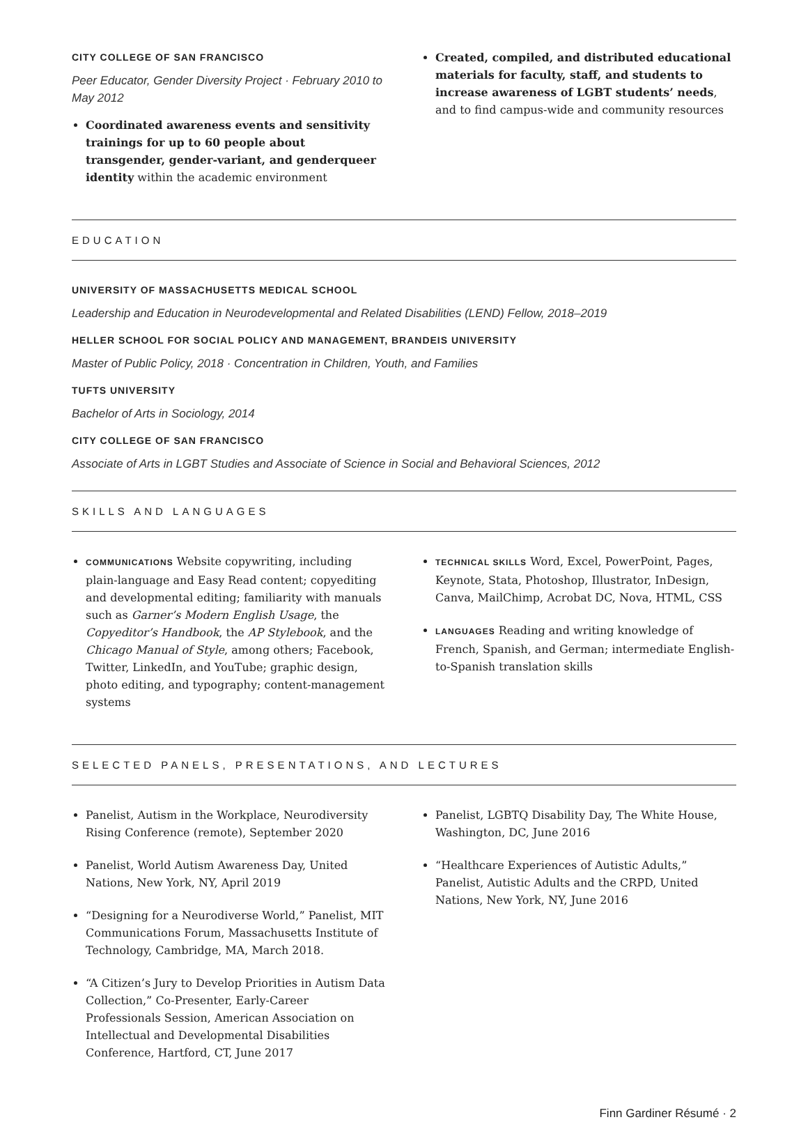CITY COLLEGE OF SAN FRANCISCO
Peer Educator, Gender Diversity Project · February 2010 to May 2012
Coordinated awareness events and sensitivity trainings for up to 60 people about transgender, gender-variant, and genderqueer identity within the academic environment
Created, compiled, and distributed educational materials for faculty, staff, and students to increase awareness of LGBT students’ needs, and to find campus-wide and community resources
EDUCATION
UNIVERSITY OF MASSACHUSETTS MEDICAL SCHOOL
Leadership and Education in Neurodevelopmental and Related Disabilities (LEND) Fellow, 2018–2019
HELLER SCHOOL FOR SOCIAL POLICY AND MANAGEMENT, BRANDEIS UNIVERSITY
Master of Public Policy, 2018 · Concentration in Children, Youth, and Families
TUFTS UNIVERSITY
Bachelor of Arts in Sociology, 2014
CITY COLLEGE OF SAN FRANCISCO
Associate of Arts in LGBT Studies and Associate of Science in Social and Behavioral Sciences, 2012
SKILLS AND LANGUAGES
COMMUNICATIONS Website copywriting, including plain-language and Easy Read content; copyediting and developmental editing; familiarity with manuals such as Garner’s Modern English Usage, the Copyeditor’s Handbook, the AP Stylebook, and the Chicago Manual of Style, among others; Facebook, Twitter, LinkedIn, and YouTube; graphic design, photo editing, and typography; content-management systems
TECHNICAL SKILLS Word, Excel, PowerPoint, Pages, Keynote, Stata, Photoshop, Illustrator, InDesign, Canva, MailChimp, Acrobat DC, Nova, HTML, CSS
LANGUAGES Reading and writing knowledge of French, Spanish, and German; intermediate English-to-Spanish translation skills
SELECTED PANELS, PRESENTATIONS, AND LECTURES
Panelist, Autism in the Workplace, Neurodiversity Rising Conference (remote), September 2020
Panelist, World Autism Awareness Day, United Nations, New York, NY, April 2019
“Designing for a Neurodiverse World,” Panelist, MIT Communications Forum, Massachusetts Institute of Technology, Cambridge, MA, March 2018.
“A Citizen’s Jury to Develop Priorities in Autism Data Collection,” Co-Presenter, Early-Career Professionals Session, American Association on Intellectual and Developmental Disabilities Conference, Hartford, CT, June 2017
Panelist, LGBTQ Disability Day, The White House, Washington, DC, June 2016
“Healthcare Experiences of Autistic Adults,” Panelist, Autistic Adults and the CRPD, United Nations, New York, NY, June 2016
Finn Gardiner Résumé · 2